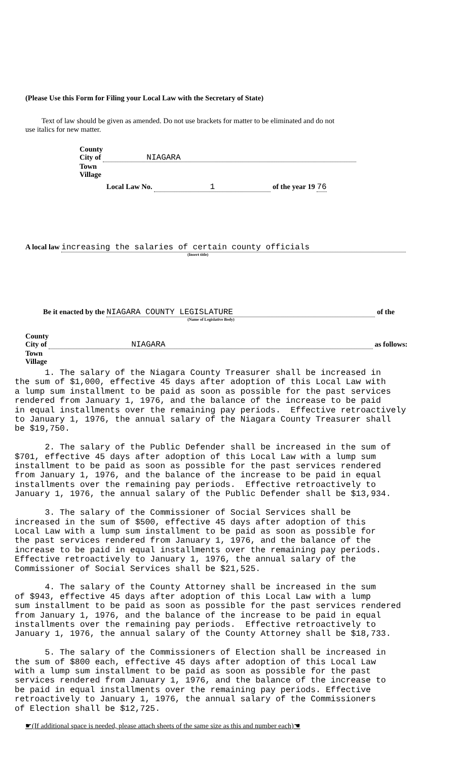(Please Use this Form for Filing your Local Law with the Secretary of State)
Text of law should be given as amended. Do not use brackets for matter to be eliminated and do not
use italics for new matter.
County
City of NIAGARA
Town
Village
Local Law No. 1 of the year 19 76
A local law increasing the salaries of certain county officials
(Insert title)
Be it enacted by the NIAGARA COUNTY LEGISLATURE of the
(Name of Legislative Body)
County
City of NIAGARA as follows:
Town
Village
1. The salary of the Niagara County Treasurer shall be increased in the sum of $1,000, effective 45 days after adoption of this Local Law with a lump sum installment to be paid as soon as possible for the past services rendered from January 1, 1976, and the balance of the increase to be paid in equal installments over the remaining pay periods. Effective retroactively to January 1, 1976, the annual salary of the Niagara County Treasurer shall be $19,750. 2. The salary of the Public Defender shall be increased in the sum of $701, effective 45 days after adoption of this Local Law with a lump sum installment to be paid as soon as possible for the past services rendered from January 1, 1976, and the balance of the increase to be paid in equal installments over the remaining pay periods. Effective retroactively to January 1, 1976, the annual salary of the Public Defender shall be $13,934. 3. The salary of the Commissioner of Social Services shall be increased in the sum of $500, effective 45 days after adoption of this Local Law with a lump sum installment to be paid as soon as possible for the past services rendered from January 1, 1976, and the balance of the increase to be paid in equal installments over the remaining pay periods. Effective retroactively to January 1, 1976, the annual salary of the Commissioner of Social Services shall be $21,525. 4. The salary of the County Attorney shall be increased in the sum of $943, effective 45 days after adoption of this Local Law with a lump sum installment to be paid as soon as possible for the past services rendered from January 1, 1976, and the balance of the increase to be paid in equal installments over the remaining pay periods. Effective retroactively to January 1, 1976, the annual salary of the County Attorney shall be $18,733. 5. The salary of the Commissioners of Election shall be increased in the sum of $800 each, effective 45 days after adoption of this Local Law with a lump sum installment to be paid as soon as possible for the past services rendered from January 1, 1976, and the balance of the increase to be paid in equal installments over the remaining pay periods. Effective retroactively to January 1, 1976, the annual salary of the Commissioners of Election shall be $12,725.
☛(If additional space is needed, please attach sheets of the same size as this and number each)☚